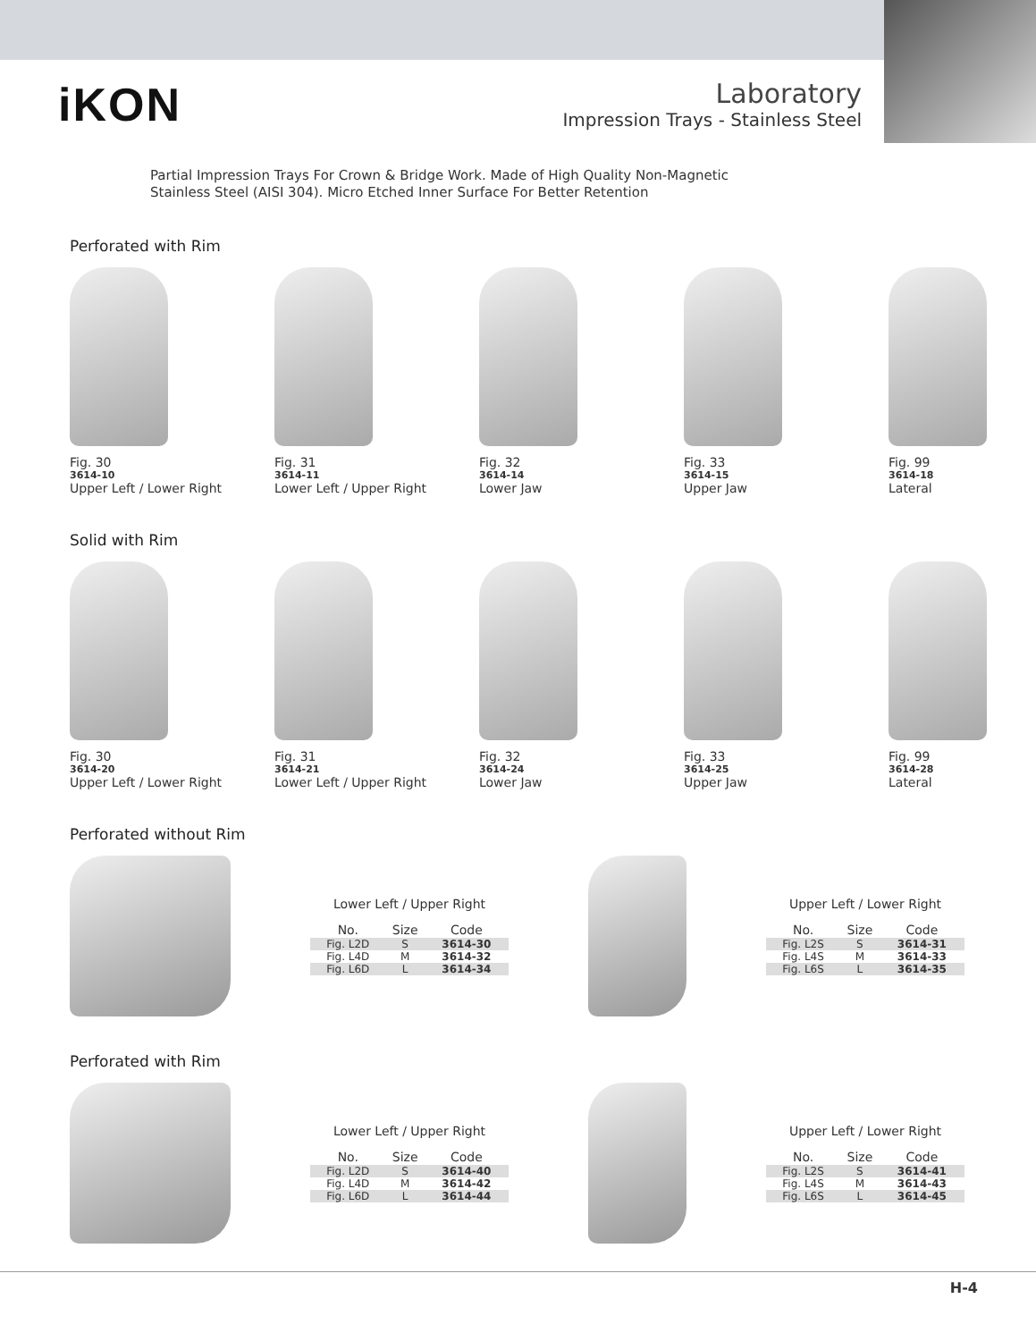iKON
Laboratory
Impression Trays - Stainless Steel
Partial Impression Trays For Crown & Bridge Work. Made of High Quality Non-Magnetic
Stainless Steel (AISI 304). Micro Etched Inner Surface For Better Retention
Perforated with Rim
Fig. 30
3614-10
Upper Left / Lower Right
Fig. 31
3614-11
Lower Left / Upper Right
Fig. 32
3614-14
Lower Jaw
Fig. 33
3614-15
Upper Jaw
Fig. 99
3614-18
Lateral
Solid with Rim
Fig. 30
3614-20
Upper Left / Lower Right
Fig. 31
3614-21
Lower Left / Upper Right
Fig. 32
3614-24
Lower Jaw
Fig. 33
3614-25
Upper Jaw
Fig. 99
3614-28
Lateral
Perforated without Rim
Lower Left / Upper Right
| No. | Size | Code |
| --- | --- | --- |
| Fig. L2D | S | 3614-30 |
| Fig. L4D | M | 3614-32 |
| Fig. L6D | L | 3614-34 |
Upper Left / Lower Right
| No. | Size | Code |
| --- | --- | --- |
| Fig. L2S | S | 3614-31 |
| Fig. L4S | M | 3614-33 |
| Fig. L6S | L | 3614-35 |
Perforated with Rim
Lower Left / Upper Right
| No. | Size | Code |
| --- | --- | --- |
| Fig. L2D | S | 3614-40 |
| Fig. L4D | M | 3614-42 |
| Fig. L6D | L | 3614-44 |
Upper Left / Lower Right
| No. | Size | Code |
| --- | --- | --- |
| Fig. L2S | S | 3614-41 |
| Fig. L4S | M | 3614-43 |
| Fig. L6S | L | 3614-45 |
H-4